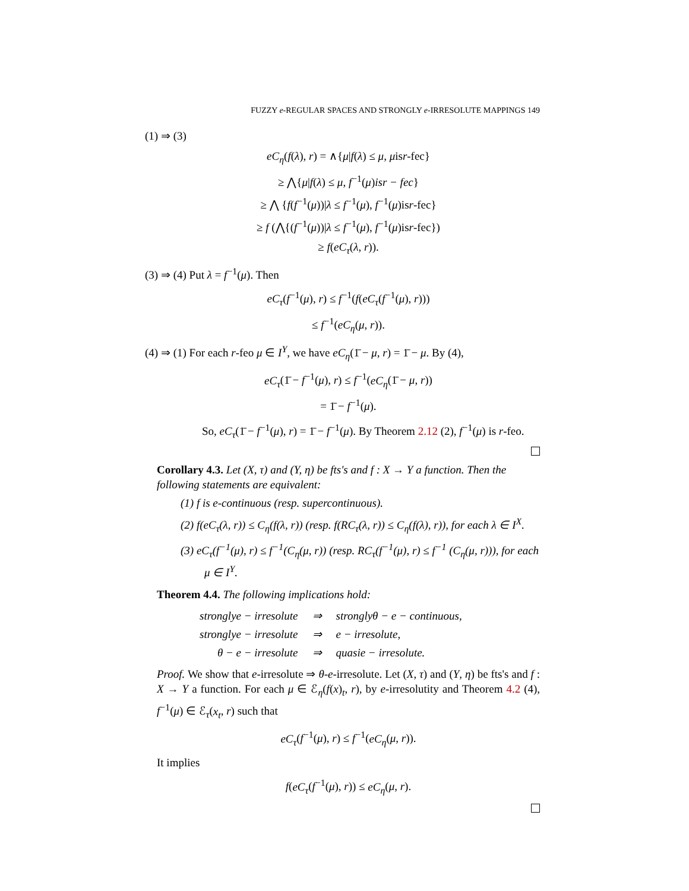FUZZY e-REGULAR SPACES AND STRONGLY e-IRRESOLUTE MAPPINGS 149
(1) ⇒ (3)
eC<sub>η</sub>(f(λ), r) = ∧{μ|f(λ) ≤ μ, μisr-fec}
≥ ⋀{μ|f(λ) ≤ μ, f<sup>−1</sup>(μ)isr − fec}
≥ ⋀ {f(f<sup>−1</sup>(μ))|λ ≤ f<sup>−1</sup>(μ), f<sup>−1</sup>(μ)isr-fec}
≥ f (⋀{(f<sup>−1</sup>(μ))|λ ≤ f<sup>−1</sup>(μ), f<sup>−1</sup>(μ)isr-fec})
≥ f(eC<sub>τ</sub>(λ, r)).
(3) ⇒ (4) Put λ = f<sup>−1</sup>(μ). Then
eC<sub>τ</sub>(f<sup>−1</sup>(μ), r) ≤ f<sup>−1</sup>(f(eC<sub>τ</sub>(f<sup>−1</sup>(μ), r)))
≤ f<sup>−1</sup>(eC<sub>η</sub>(μ, r)).
(4) ⇒ (1) For each r-feo μ ∈ I<sup>Y</sup>, we have eC<sub>η</sub>(1̄ − μ, r) = 1̄ − μ. By (4),
eC<sub>τ</sub>(1̄ − f<sup>−1</sup>(μ), r) ≤ f<sup>−1</sup>(eC<sub>η</sub>(1̄ − μ, r))
= 1̄ − f<sup>−1</sup>(μ).
So, eC<sub>τ</sub>(1̄ − f<sup>−1</sup>(μ), r) = 1̄ − f<sup>−1</sup>(μ). By Theorem 2.12 (2), f<sup>−1</sup>(μ) is r-feo.
Corollary 4.3. Let (X, τ) and (Y, η) be fts's and f : X → Y a function. Then the following statements are equivalent:
(1) f is e-continuous (resp. supercontinuous).
(2) f(eC<sub>τ</sub>(λ, r)) ≤ C<sub>η</sub>(f(λ, r)) (resp. f(RC<sub>τ</sub>(λ, r)) ≤ C<sub>η</sub>(f(λ), r)), for each λ ∈ I<sup>X</sup>.
(3) eC<sub>τ</sub>(f<sup>−1</sup>(μ), r) ≤ f<sup>−1</sup>(C<sub>η</sub>(μ, r)) (resp. RC<sub>τ</sub>(f<sup>−1</sup>(μ), r) ≤ f<sup>−1</sup> (C<sub>η</sub>(μ, r))), for each μ ∈ I<sup>Y</sup>.
Theorem 4.4. The following implications hold:
| stronglye − irresolute | ⇒ | stronglyθ − e − continuous, |
| stronglye − irresolute | ⇒ | e − irresolute, |
| θ − e − irresolute | ⇒ | quasie − irresolute. |
Proof. We show that e-irresolute ⇒ θ-e-irresolute. Let (X, τ) and (Y, η) be fts's and f : X → Y a function. For each μ ∈ ℰ<sub>η</sub>(f(x)<sub>t</sub>, r), by e-irresolutity and Theorem 4.2 (4), f<sup>−1</sup>(μ) ∈ ℰ<sub>τ</sub>(x<sub>t</sub>, r) such that
eC<sub>τ</sub>(f<sup>−1</sup>(μ), r) ≤ f<sup>−1</sup>(eC<sub>η</sub>(μ, r)).
It implies
f(eC<sub>τ</sub>(f<sup>−1</sup>(μ), r)) ≤ eC<sub>η</sub>(μ, r).